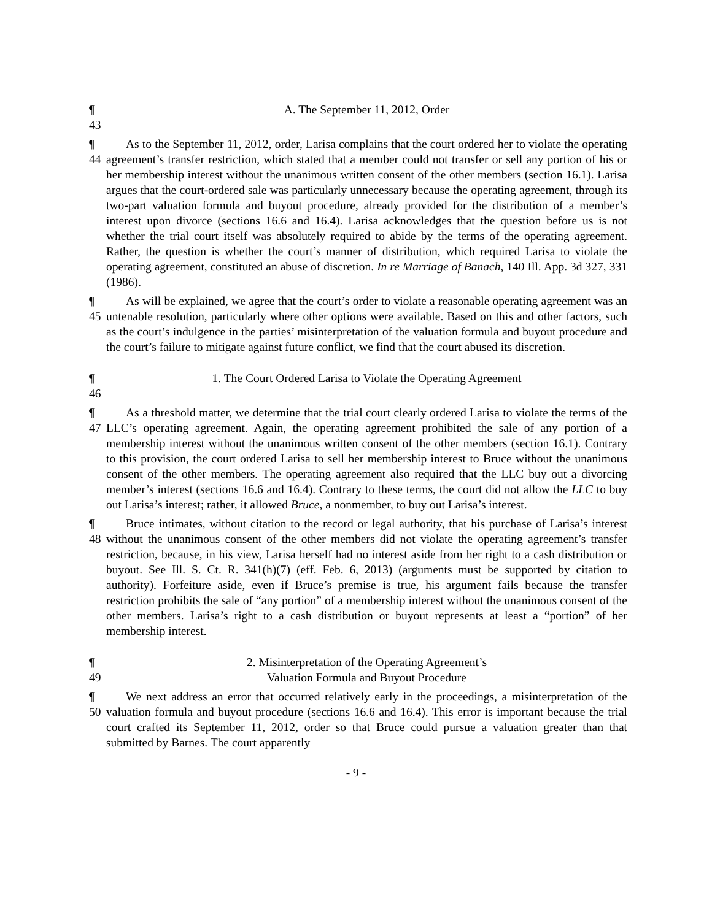¶ 43 A. The September 11, 2012, Order
¶ 44 As to the September 11, 2012, order, Larisa complains that the court ordered her to violate the operating agreement’s transfer restriction, which stated that a member could not transfer or sell any portion of his or her membership interest without the unanimous written consent of the other members (section 16.1). Larisa argues that the court-ordered sale was particularly unnecessary because the operating agreement, through its two-part valuation formula and buyout procedure, already provided for the distribution of a member’s interest upon divorce (sections 16.6 and 16.4). Larisa acknowledges that the question before us is not whether the trial court itself was absolutely required to abide by the terms of the operating agreement. Rather, the question is whether the court’s manner of distribution, which required Larisa to violate the operating agreement, constituted an abuse of discretion. In re Marriage of Banach, 140 Ill. App. 3d 327, 331 (1986).
¶ 45 As will be explained, we agree that the court’s order to violate a reasonable operating agreement was an untenable resolution, particularly where other options were available. Based on this and other factors, such as the court’s indulgence in the parties’ misinterpretation of the valuation formula and buyout procedure and the court’s failure to mitigate against future conflict, we find that the court abused its discretion.
¶ 46 1. The Court Ordered Larisa to Violate the Operating Agreement
¶ 47 As a threshold matter, we determine that the trial court clearly ordered Larisa to violate the terms of the LLC’s operating agreement. Again, the operating agreement prohibited the sale of any portion of a membership interest without the unanimous written consent of the other members (section 16.1). Contrary to this provision, the court ordered Larisa to sell her membership interest to Bruce without the unanimous consent of the other members. The operating agreement also required that the LLC buy out a divorcing member’s interest (sections 16.6 and 16.4). Contrary to these terms, the court did not allow the LLC to buy out Larisa’s interest; rather, it allowed Bruce, a nonmember, to buy out Larisa’s interest.
¶ 48 Bruce intimates, without citation to the record or legal authority, that his purchase of Larisa’s interest without the unanimous consent of the other members did not violate the operating agreement’s transfer restriction, because, in his view, Larisa herself had no interest aside from her right to a cash distribution or buyout. See Ill. S. Ct. R. 341(h)(7) (eff. Feb. 6, 2013) (arguments must be supported by citation to authority). Forfeiture aside, even if Bruce’s premise is true, his argument fails because the transfer restriction prohibits the sale of “any portion” of a membership interest without the unanimous consent of the other members. Larisa’s right to a cash distribution or buyout represents at least a “portion” of her membership interest.
¶ 49 2. Misinterpretation of the Operating Agreement’s
Valuation Formula and Buyout Procedure
¶ 50 We next address an error that occurred relatively early in the proceedings, a misinterpretation of the valuation formula and buyout procedure (sections 16.6 and 16.4). This error is important because the trial court crafted its September 11, 2012, order so that Bruce could pursue a valuation greater than that submitted by Barnes. The court apparently
- 9 -